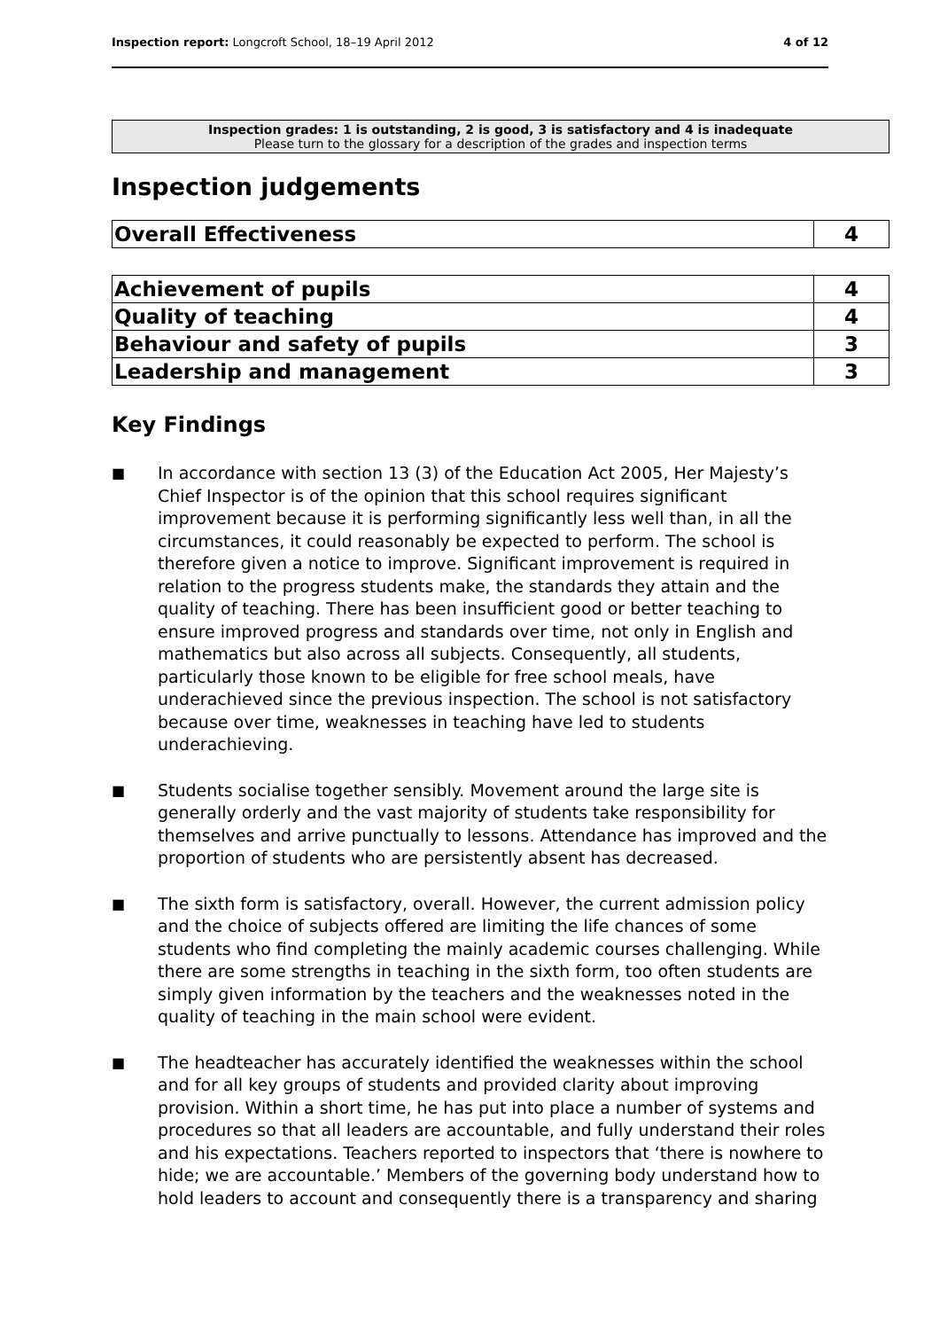Inspection report: Longcroft School, 18–19 April 2012 4 of 12
Inspection grades: 1 is outstanding, 2 is good, 3 is satisfactory and 4 is inadequate
Please turn to the glossary for a description of the grades and inspection terms
Inspection judgements
| Overall Effectiveness | 4 |
| Achievement of pupils | 4 |
| Quality of teaching | 4 |
| Behaviour and safety of pupils | 3 |
| Leadership and management | 3 |
Key Findings
■ In accordance with section 13 (3) of the Education Act 2005, Her Majesty’s Chief Inspector is of the opinion that this school requires significant improvement because it is performing significantly less well than, in all the circumstances, it could reasonably be expected to perform. The school is therefore given a notice to improve. Significant improvement is required in relation to the progress students make, the standards they attain and the quality of teaching. There has been insufficient good or better teaching to ensure improved progress and standards over time, not only in English and mathematics but also across all subjects. Consequently, all students, particularly those known to be eligible for free school meals, have underachieved since the previous inspection. The school is not satisfactory because over time, weaknesses in teaching have led to students underachieving.
■ Students socialise together sensibly. Movement around the large site is generally orderly and the vast majority of students take responsibility for themselves and arrive punctually to lessons. Attendance has improved and the proportion of students who are persistently absent has decreased.
■ The sixth form is satisfactory, overall. However, the current admission policy and the choice of subjects offered are limiting the life chances of some students who find completing the mainly academic courses challenging. While there are some strengths in teaching in the sixth form, too often students are simply given information by the teachers and the weaknesses noted in the quality of teaching in the main school were evident.
■ The headteacher has accurately identified the weaknesses within the school and for all key groups of students and provided clarity about improving provision. Within a short time, he has put into place a number of systems and procedures so that all leaders are accountable, and fully understand their roles and his expectations. Teachers reported to inspectors that ‘there is nowhere to hide; we are accountable.’ Members of the governing body understand how to hold leaders to account and consequently there is a transparency and sharing